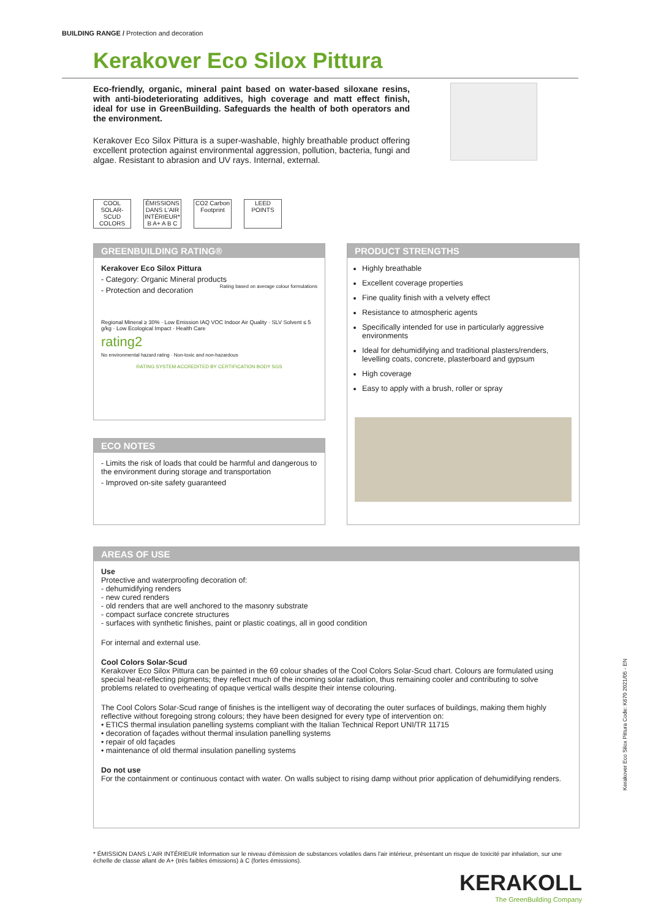BUILDING RANGE / Protection and decoration
Kerakover Eco Silox Pittura
Eco-friendly, organic, mineral paint based on water-based siloxane resins, with anti-biodeteriorating additives, high coverage and matt effect finish, ideal for use in GreenBuilding. Safeguards the health of both operators and the environment.
Kerakover Eco Silox Pittura is a super-washable, highly breathable product offering excellent protection against environmental aggression, pollution, bacteria, fungi and algae. Resistant to abrasion and UV rays. Internal, external.
COOL SOLAR-SCUD COLORS
ÉMISSIONS DANS L'AIR INTÉRIEUR* B A+ A B C
CO2 Carbon Footprint
LEED POINTS
GREENBUILDING RATING®
Kerakover Eco Silox Pittura
- Category: Organic Mineral products Rating based on average colour formulations
- Protection and decoration
Regional Mineral ≥ 30% · Low Emission IAQ VOC Indoor Air Quality · SLV Solvent ≤ 5 g/kg · Low Ecological Impact · Health Care
rating2
No environmental hazard rating · Non-toxic and non-hazardous
RATING SYSTEM ACCREDITED BY CERTIFICATION BODY SGS
ECO NOTES
- Limits the risk of loads that could be harmful and dangerous to the environment during storage and transportation
- Improved on-site safety guaranteed
PRODUCT STRENGTHS
Highly breathable
Excellent coverage properties
Fine quality finish with a velvety effect
Resistance to atmospheric agents
Specifically intended for use in particularly aggressive environments
Ideal for dehumidifying and traditional plasters/renders, levelling coats, concrete, plasterboard and gypsum
High coverage
Easy to apply with a brush, roller or spray
AREAS OF USE
Use
Protective and waterproofing decoration of:
- dehumidifying renders
- new cured renders
- old renders that are well anchored to the masonry substrate
- compact surface concrete structures
- surfaces with synthetic finishes, paint or plastic coatings, all in good condition
For internal and external use.
Cool Colors Solar-Scud
Kerakover Eco Silox Pittura can be painted in the 69 colour shades of the Cool Colors Solar-Scud chart. Colours are formulated using special heat-reflecting pigments; they reflect much of the incoming solar radiation, thus remaining cooler and contributing to solve problems related to overheating of opaque vertical walls despite their intense colouring.
The Cool Colors Solar-Scud range of finishes is the intelligent way of decorating the outer surfaces of buildings, making them highly reflective without foregoing strong colours; they have been designed for every type of intervention on:
• ETICS thermal insulation panelling systems compliant with the Italian Technical Report UNI/TR 11715
• decoration of façades without thermal insulation panelling systems
• repair of old façades
• maintenance of old thermal insulation panelling systems
Do not use
For the containment or continuous contact with water. On walls subject to rising damp without prior application of dehumidifying renders.
* ÉMISSION DANS L'AIR INTÉRIEUR Information sur le niveau d'émission de substances volatiles dans l'air intérieur, présentant un risque de toxicité par inhalation, sur une échelle de classe allant de A+ (très faibles émissions) à C (fortes émissions).
Kerakover Eco Silox Pittura Code: K670 2021/05 - EN
KERAKOLL
The GreenBuilding Company